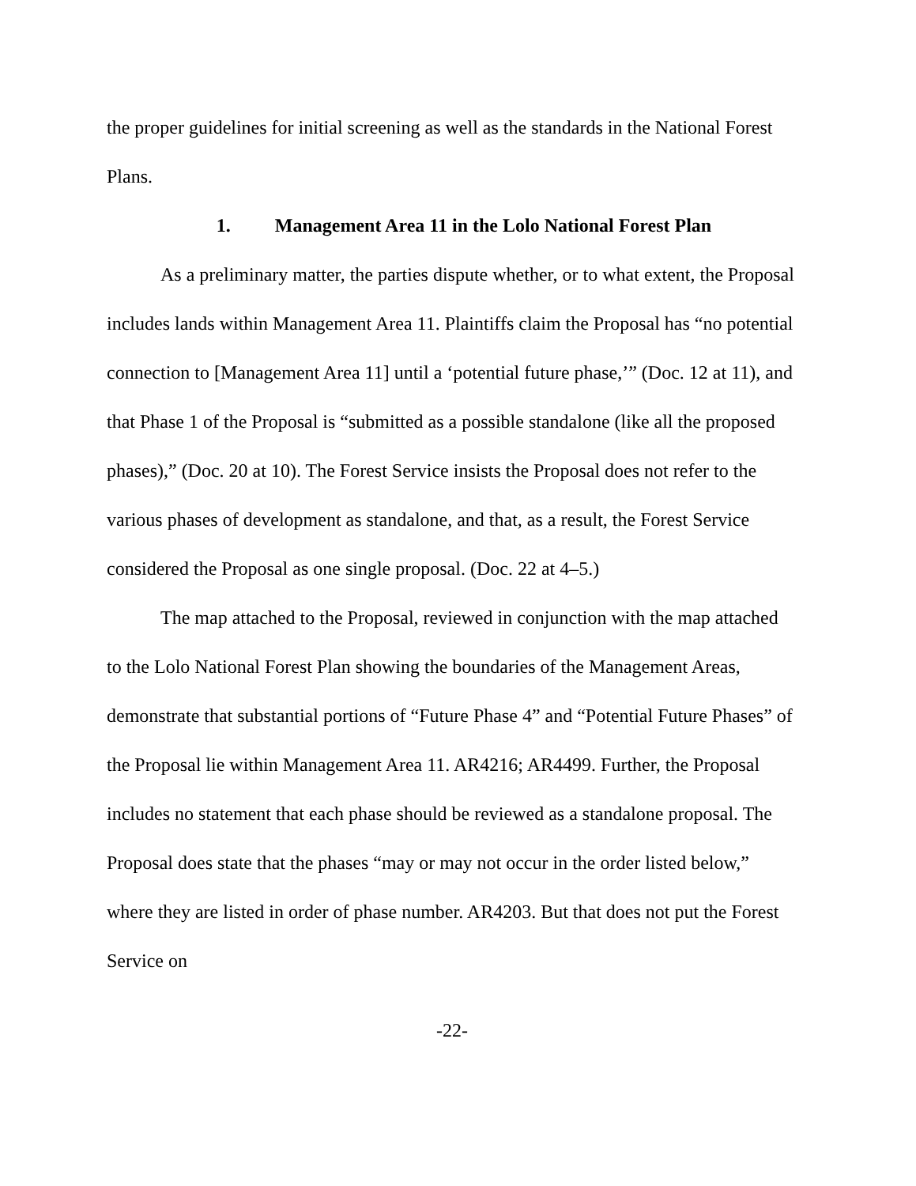the proper guidelines for initial screening as well as the standards in the National Forest Plans.
1. Management Area 11 in the Lolo National Forest Plan
As a preliminary matter, the parties dispute whether, or to what extent, the Proposal includes lands within Management Area 11. Plaintiffs claim the Proposal has “no potential connection to [Management Area 11] until a ‘potential future phase,’” (Doc. 12 at 11), and that Phase 1 of the Proposal is “submitted as a possible standalone (like all the proposed phases),” (Doc. 20 at 10). The Forest Service insists the Proposal does not refer to the various phases of development as standalone, and that, as a result, the Forest Service considered the Proposal as one single proposal. (Doc. 22 at 4–5.)
The map attached to the Proposal, reviewed in conjunction with the map attached to the Lolo National Forest Plan showing the boundaries of the Management Areas, demonstrate that substantial portions of “Future Phase 4” and “Potential Future Phases” of the Proposal lie within Management Area 11. AR4216; AR4499. Further, the Proposal includes no statement that each phase should be reviewed as a standalone proposal. The Proposal does state that the phases “may or may not occur in the order listed below,” where they are listed in order of phase number. AR4203. But that does not put the Forest Service on
-22-